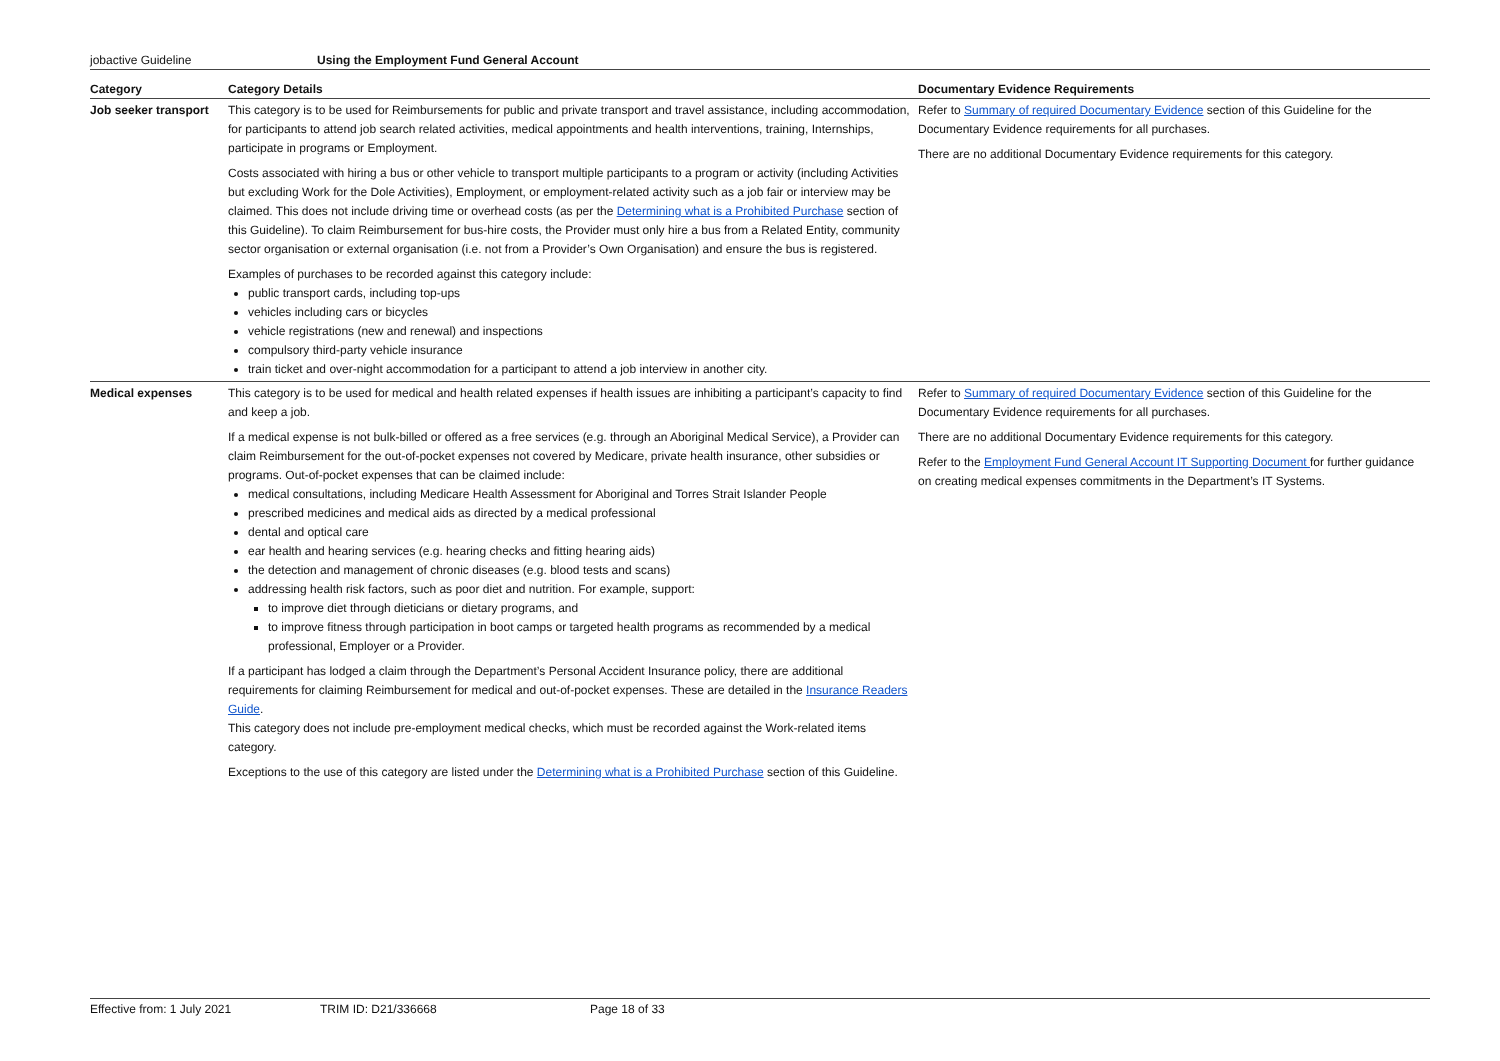jobactive Guideline Using the Employment Fund General Account
| Category | Category Details | Documentary Evidence Requirements |
| --- | --- | --- |
| Job seeker transport | This category is to be used for Reimbursements for public and private transport and travel assistance, including accommodation, for participants to attend job search related activities, medical appointments and health interventions, training, Internships, participate in programs or Employment. Costs associated with hiring a bus or other vehicle to transport multiple participants to a program or activity (including Activities but excluding Work for the Dole Activities), Employment, or employment-related activity such as a job fair or interview may be claimed. This does not include driving time or overhead costs (as per the Determining what is a Prohibited Purchase section of this Guideline). To claim Reimbursement for bus-hire costs, the Provider must only hire a bus from a Related Entity, community sector organisation or external organisation (i.e. not from a Provider’s Own Organisation) and ensure the bus is registered. Examples of purchases to be recorded against this category include: public transport cards, including top-ups vehicles including cars or bicycles vehicle registrations (new and renewal) and inspections compulsory third-party vehicle insurance train ticket and over-night accommodation for a participant to attend a job interview in another city. | Refer to Summary of required Documentary Evidence section of this Guideline for the Documentary Evidence requirements for all purchases. There are no additional Documentary Evidence requirements for this category. |
| Medical expenses | This category is to be used for medical and health related expenses if health issues are inhibiting a participant’s capacity to find and keep a job. If a medical expense is not bulk-billed or offered as a free services (e.g. through an Aboriginal Medical Service), a Provider can claim Reimbursement for the out-of-pocket expenses not covered by Medicare, private health insurance, other subsidies or programs. Out-of-pocket expenses that can be claimed include: medical consultations, including Medicare Health Assessment for Aboriginal and Torres Strait Islander People prescribed medicines and medical aids as directed by a medical professional dental and optical care ear health and hearing services (e.g. hearing checks and fitting hearing aids) the detection and management of chronic diseases (e.g. blood tests and scans) addressing health risk factors, such as poor diet and nutrition. For example, support: to improve diet through dieticians or dietary programs, and to improve fitness through participation in boot camps or targeted health programs as recommended by a medical professional, Employer or a Provider. If a participant has lodged a claim through the Department’s Personal Accident Insurance policy, there are additional requirements for claiming Reimbursement for medical and out-of-pocket expenses. These are detailed in the Insurance Readers Guide . This category does not include pre-employment medical checks, which must be recorded against the Work-related items category. Exceptions to the use of this category are listed under the Determining what is a Prohibited Purchase section of this Guideline. | Refer to Summary of required Documentary Evidence section of this Guideline for the Documentary Evidence requirements for all purchases. There are no additional Documentary Evidence requirements for this category. Refer to the Employment Fund General Account IT Supporting Document for further guidance on creating medical expenses commitments in the Department’s IT Systems. |
Effective from: 1 July 2021 TRIM ID: D21/336668 Page 18 of 33